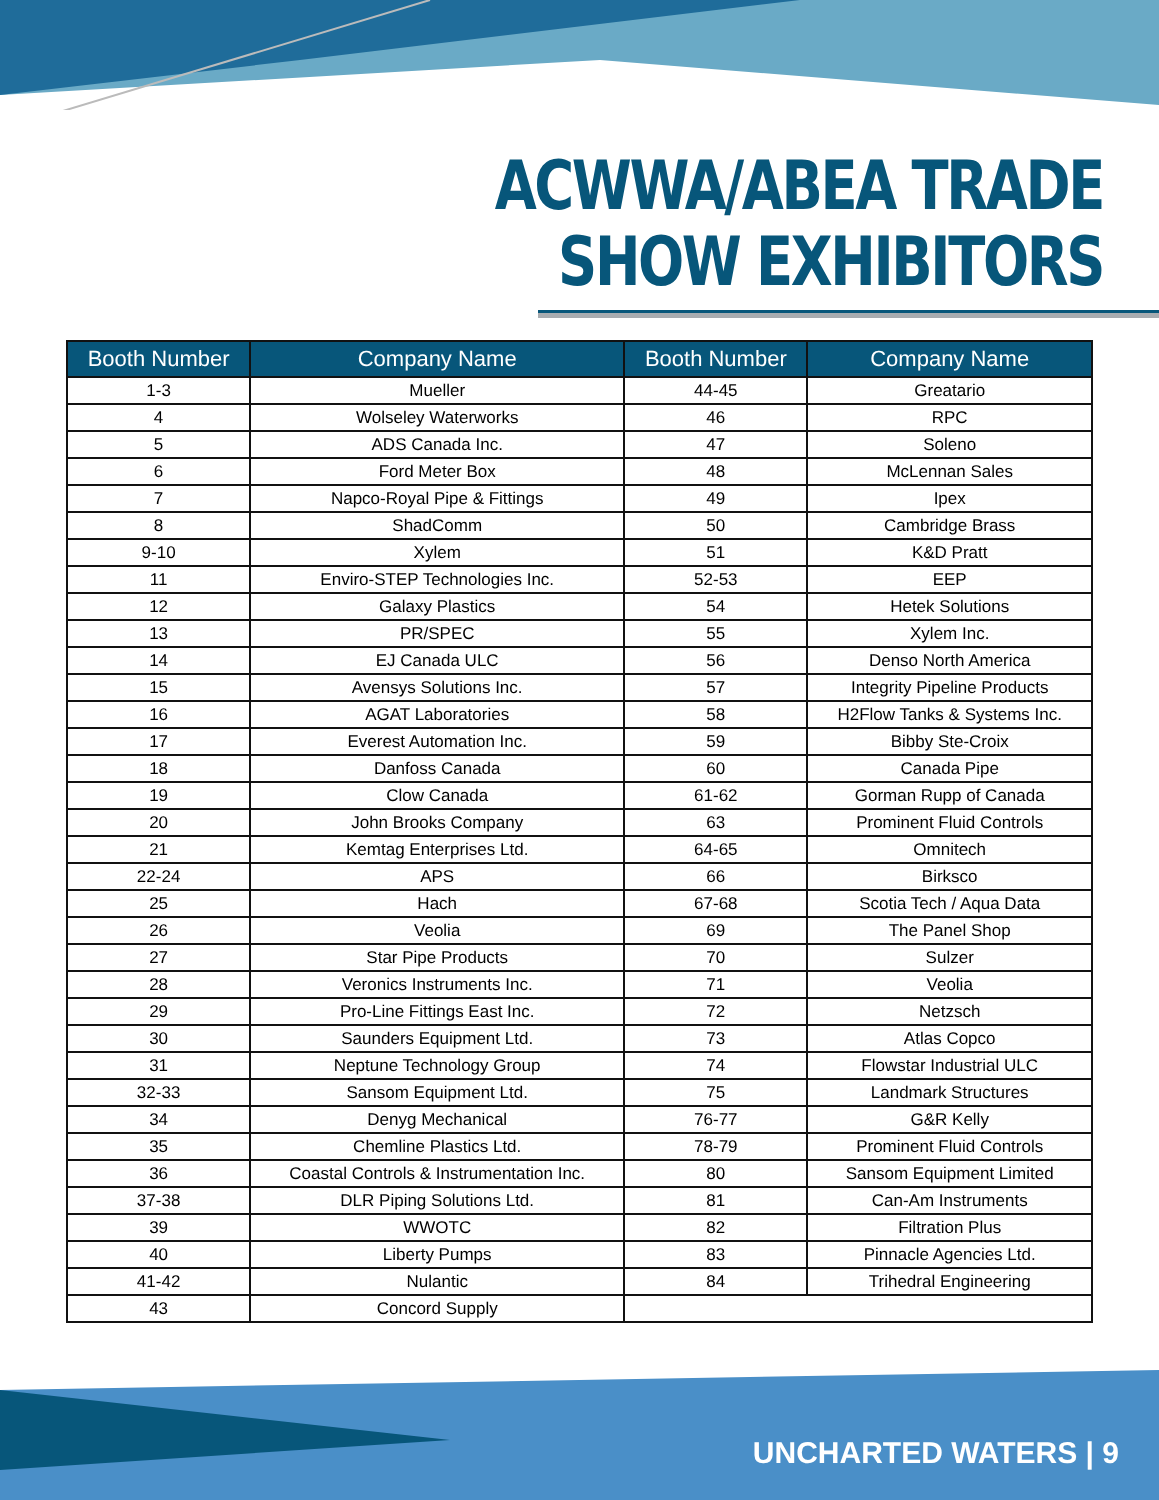ACWWA/ABEA TRADE
SHOW EXHIBITORS
| Booth Number | Company Name | Booth Number | Company Name |
| --- | --- | --- | --- |
| 1-3 | Mueller | 44-45 | Greatario |
| 4 | Wolseley Waterworks | 46 | RPC |
| 5 | ADS Canada Inc. | 47 | Soleno |
| 6 | Ford Meter Box | 48 | McLennan Sales |
| 7 | Napco-Royal Pipe & Fittings | 49 | Ipex |
| 8 | ShadComm | 50 | Cambridge Brass |
| 9-10 | Xylem | 51 | K&D Pratt |
| 11 | Enviro-STEP Technologies Inc. | 52-53 | EEP |
| 12 | Galaxy Plastics | 54 | Hetek Solutions |
| 13 | PR/SPEC | 55 | Xylem Inc. |
| 14 | EJ Canada ULC | 56 | Denso North America |
| 15 | Avensys Solutions Inc. | 57 | Integrity Pipeline Products |
| 16 | AGAT Laboratories | 58 | H2Flow Tanks & Systems Inc. |
| 17 | Everest Automation Inc. | 59 | Bibby Ste-Croix |
| 18 | Danfoss Canada | 60 | Canada Pipe |
| 19 | Clow Canada | 61-62 | Gorman Rupp of Canada |
| 20 | John Brooks Company | 63 | Prominent Fluid Controls |
| 21 | Kemtag Enterprises Ltd. | 64-65 | Omnitech |
| 22-24 | APS | 66 | Birksco |
| 25 | Hach | 67-68 | Scotia Tech / Aqua Data |
| 26 | Veolia | 69 | The Panel Shop |
| 27 | Star Pipe Products | 70 | Sulzer |
| 28 | Veronics Instruments Inc. | 71 | Veolia |
| 29 | Pro-Line Fittings East Inc. | 72 | Netzsch |
| 30 | Saunders Equipment Ltd. | 73 | Atlas Copco |
| 31 | Neptune Technology Group | 74 | Flowstar Industrial ULC |
| 32-33 | Sansom Equipment Ltd. | 75 | Landmark Structures |
| 34 | Denyg Mechanical | 76-77 | G&R Kelly |
| 35 | Chemline Plastics Ltd. | 78-79 | Prominent Fluid Controls |
| 36 | Coastal Controls & Instrumentation Inc. | 80 | Sansom Equipment Limited |
| 37-38 | DLR Piping Solutions Ltd. | 81 | Can-Am Instruments |
| 39 | WWOTC | 82 | Filtration Plus |
| 40 | Liberty Pumps | 83 | Pinnacle Agencies Ltd. |
| 41-42 | Nulantic | 84 | Trihedral Engineering |
| 43 | Concord Supply | | |
UNCHARTED WATERS | 9